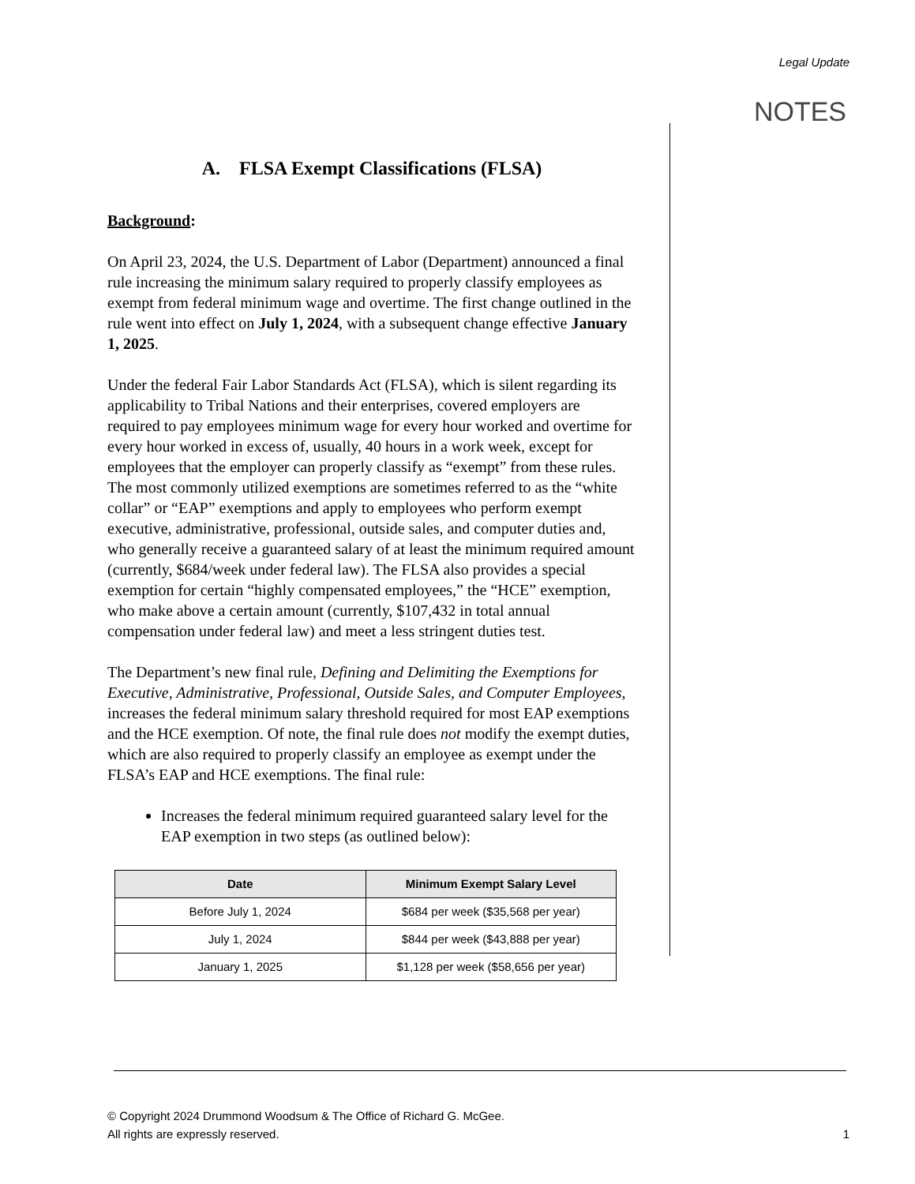Legal Update
NOTES
A. FLSA Exempt Classifications (FLSA)
Background:
On April 23, 2024, the U.S. Department of Labor (Department) announced a final rule increasing the minimum salary required to properly classify employees as exempt from federal minimum wage and overtime. The first change outlined in the rule went into effect on July 1, 2024, with a subsequent change effective January 1, 2025.
Under the federal Fair Labor Standards Act (FLSA), which is silent regarding its applicability to Tribal Nations and their enterprises, covered employers are required to pay employees minimum wage for every hour worked and overtime for every hour worked in excess of, usually, 40 hours in a work week, except for employees that the employer can properly classify as “exempt” from these rules. The most commonly utilized exemptions are sometimes referred to as the “white collar” or “EAP” exemptions and apply to employees who perform exempt executive, administrative, professional, outside sales, and computer duties and, who generally receive a guaranteed salary of at least the minimum required amount (currently, $684/week under federal law). The FLSA also provides a special exemption for certain “highly compensated employees,” the “HCE” exemption, who make above a certain amount (currently, $107,432 in total annual compensation under federal law) and meet a less stringent duties test.
The Department’s new final rule, Defining and Delimiting the Exemptions for Executive, Administrative, Professional, Outside Sales, and Computer Employees, increases the federal minimum salary threshold required for most EAP exemptions and the HCE exemption. Of note, the final rule does not modify the exempt duties, which are also required to properly classify an employee as exempt under the FLSA’s EAP and HCE exemptions. The final rule:
Increases the federal minimum required guaranteed salary level for the EAP exemption in two steps (as outlined below):
| Date | Minimum Exempt Salary Level |
| --- | --- |
| Before July 1, 2024 | $684 per week ($35,568 per year) |
| July 1, 2024 | $844 per week ($43,888 per year) |
| January 1, 2025 | $1,128 per week ($58,656 per year) |
© Copyright 2024 Drummond Woodsum & The Office of Richard G. McGee.
All rights are expressly reserved.
1